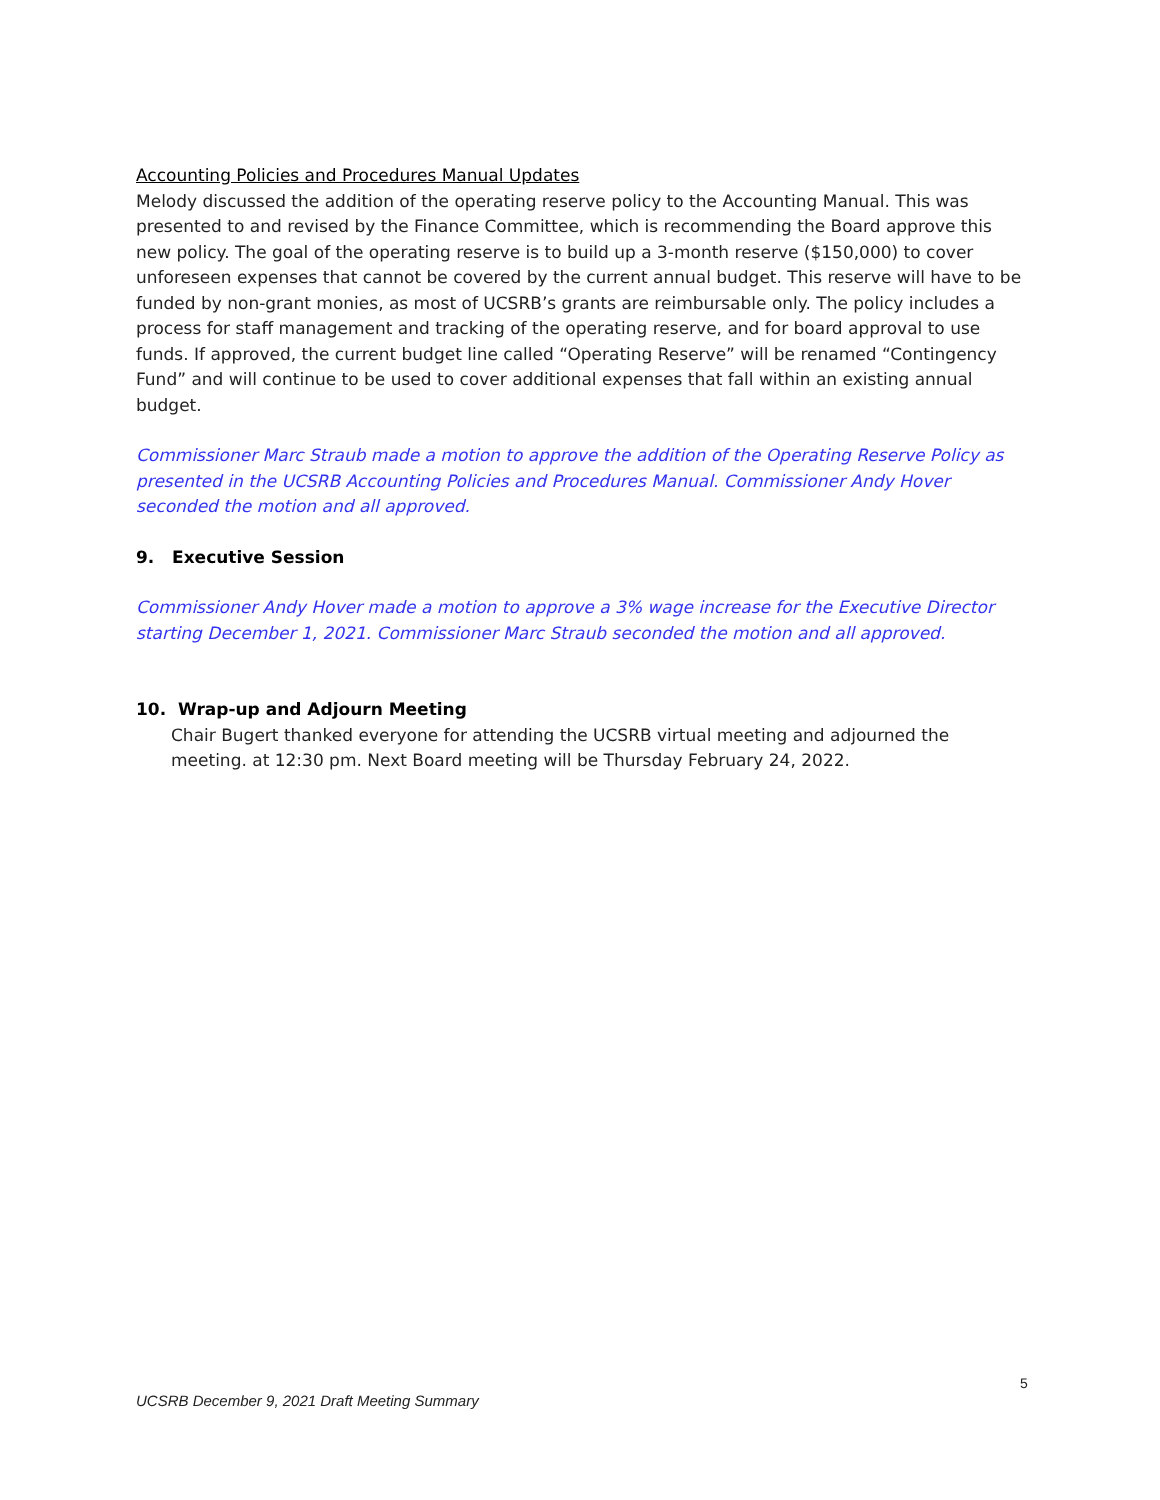Accounting Policies and Procedures Manual Updates
Melody discussed the addition of the operating reserve policy to the Accounting Manual. This was presented to and revised by the Finance Committee, which is recommending the Board approve this new policy. The goal of the operating reserve is to build up a 3-month reserve ($150,000) to cover unforeseen expenses that cannot be covered by the current annual budget. This reserve will have to be funded by non-grant monies, as most of UCSRB’s grants are reimbursable only. The policy includes a process for staff management and tracking of the operating reserve, and for board approval to use funds. If approved, the current budget line called “Operating Reserve” will be renamed “Contingency Fund” and will continue to be used to cover additional expenses that fall within an existing annual budget.
Commissioner Marc Straub made a motion to approve the addition of the Operating Reserve Policy as presented in the UCSRB Accounting Policies and Procedures Manual. Commissioner Andy Hover seconded the motion and all approved.
9. Executive Session
Commissioner Andy Hover made a motion to approve a 3% wage increase for the Executive Director starting December 1, 2021. Commissioner Marc Straub seconded the motion and all approved.
10. Wrap-up and Adjourn Meeting
Chair Bugert thanked everyone for attending the UCSRB virtual meeting and adjourned the meeting. at 12:30 pm. Next Board meeting will be Thursday February 24, 2022.
5
UCSRB December 9, 2021 Draft Meeting Summary